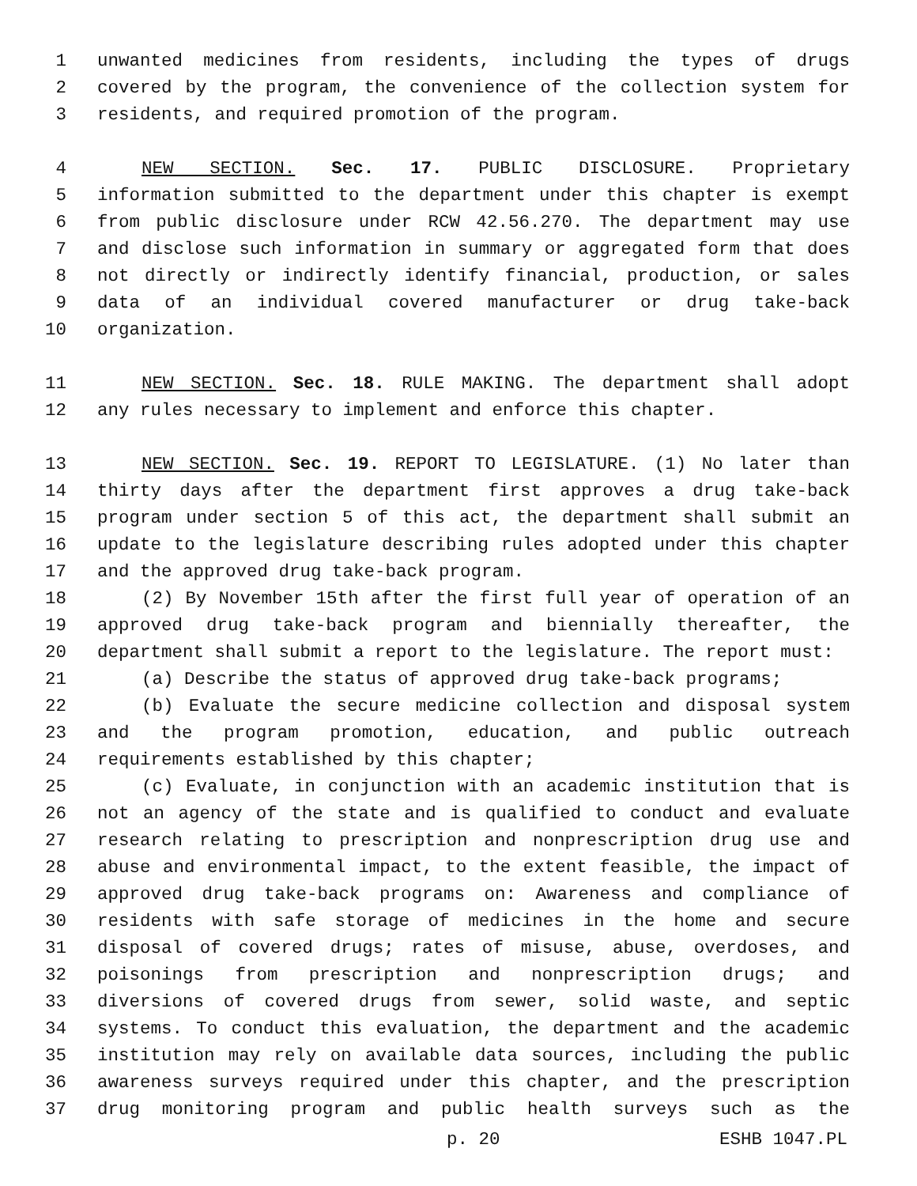1 unwanted medicines from residents, including the types of drugs
2 covered by the program, the convenience of the collection system for
3 residents, and required promotion of the program.
4 NEW SECTION. Sec. 17. PUBLIC DISCLOSURE. Proprietary
5 information submitted to the department under this chapter is exempt
6 from public disclosure under RCW 42.56.270. The department may use
7 and disclose such information in summary or aggregated form that does
8 not directly or indirectly identify financial, production, or sales
9 data of an individual covered manufacturer or drug take-back
10 organization.
11 NEW SECTION. Sec. 18. RULE MAKING. The department shall adopt
12 any rules necessary to implement and enforce this chapter.
13 NEW SECTION. Sec. 19. REPORT TO LEGISLATURE. (1) No later than
14 thirty days after the department first approves a drug take-back
15 program under section 5 of this act, the department shall submit an
16 update to the legislature describing rules adopted under this chapter
17 and the approved drug take-back program.
18 (2) By November 15th after the first full year of operation of an
19 approved drug take-back program and biennially thereafter, the
20 department shall submit a report to the legislature. The report must:
21 (a) Describe the status of approved drug take-back programs;
22 (b) Evaluate the secure medicine collection and disposal system
23 and the program promotion, education, and public outreach
24 requirements established by this chapter;
25 (c) Evaluate, in conjunction with an academic institution that is
26 not an agency of the state and is qualified to conduct and evaluate
27 research relating to prescription and nonprescription drug use and
28 abuse and environmental impact, to the extent feasible, the impact of
29 approved drug take-back programs on: Awareness and compliance of
30 residents with safe storage of medicines in the home and secure
31 disposal of covered drugs; rates of misuse, abuse, overdoses, and
32 poisonings from prescription and nonprescription drugs; and
33 diversions of covered drugs from sewer, solid waste, and septic
34 systems. To conduct this evaluation, the department and the academic
35 institution may rely on available data sources, including the public
36 awareness surveys required under this chapter, and the prescription
37 drug monitoring program and public health surveys such as the
p. 20 ESHB 1047.PL